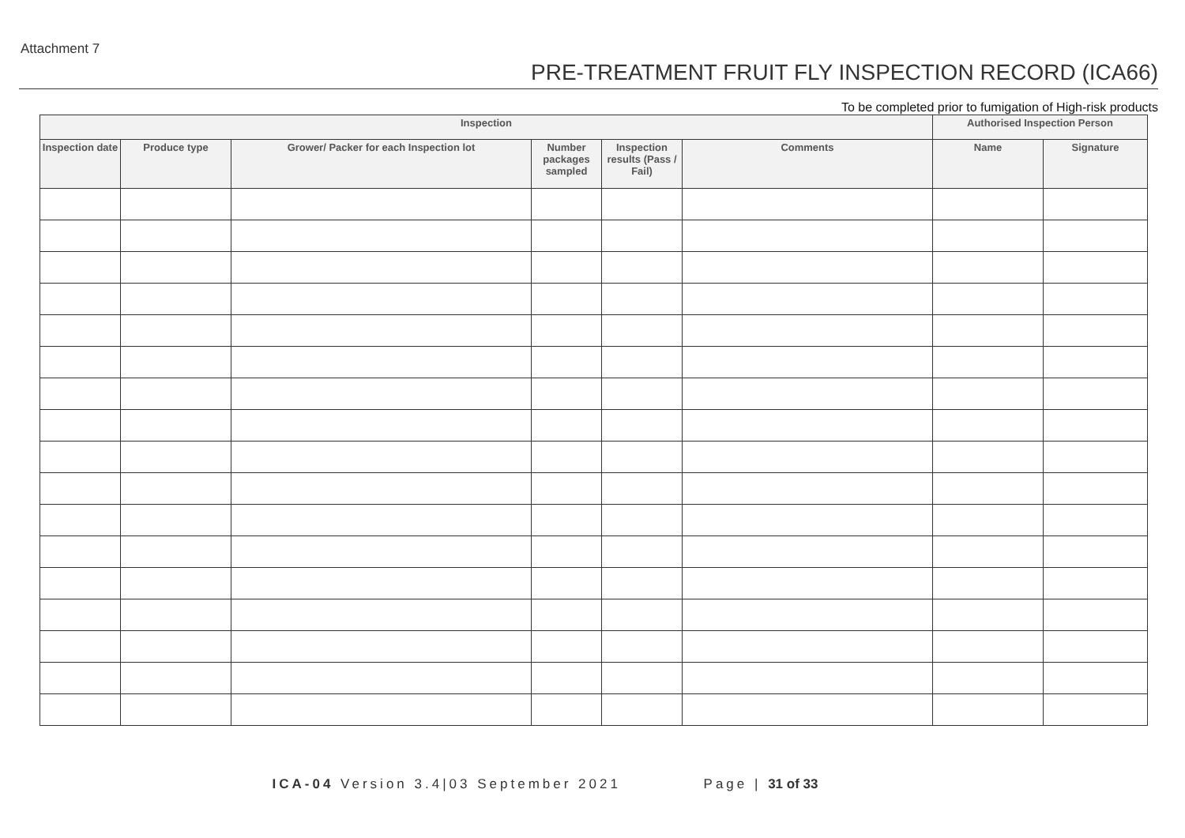Attachment 7
PRE-TREATMENT FRUIT FLY INSPECTION RECORD (ICA66)
To be completed prior to fumigation of High-risk products
| Inspection | | | | | | Authorised Inspection Person | |
| --- | --- | --- | --- | --- | --- | --- | --- |
| Inspection date | Produce type | Grower/ Packer for each Inspection lot | Number packages sampled | Inspection results (Pass / Fail) | Comments | Name | Signature |
ICA-04 Version 3.4|03 September 2021 Page | 31 of 33